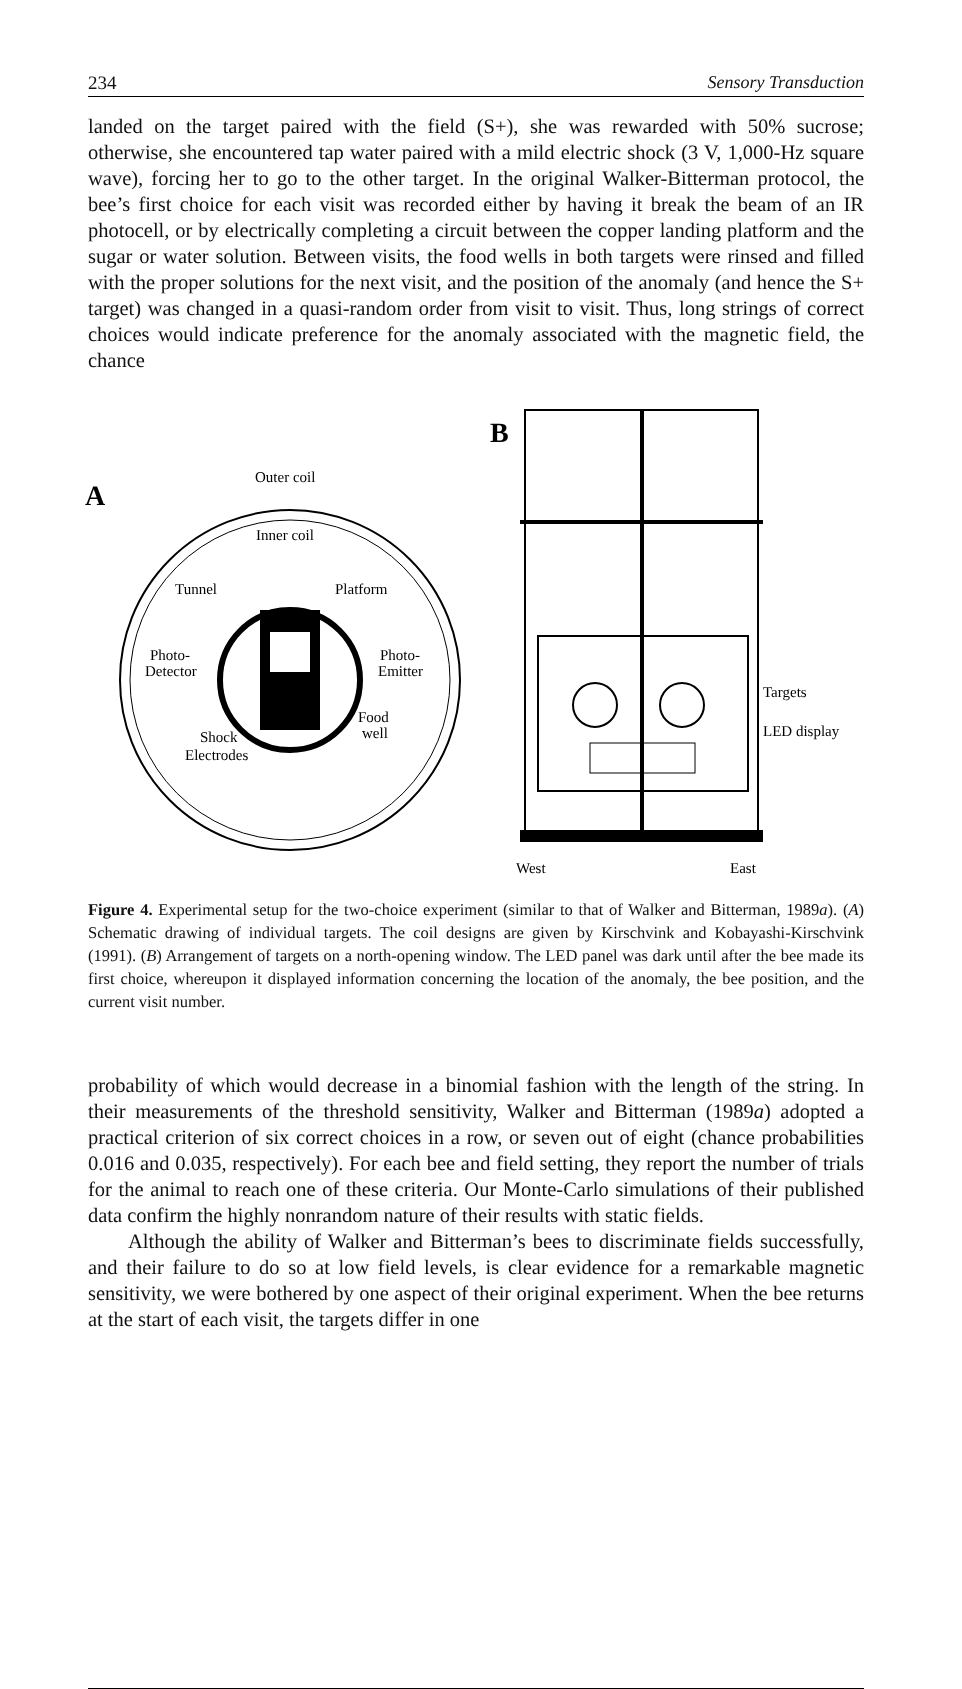234 Sensory Transduction
landed on the target paired with the field (S+), she was rewarded with 50% sucrose; otherwise, she encountered tap water paired with a mild electric shock (3 V, 1,000-Hz square wave), forcing her to go to the other target. In the original Walker-Bitterman protocol, the bee’s first choice for each visit was recorded either by having it break the beam of an IR photocell, or by electrically completing a circuit between the copper landing platform and the sugar or water solution. Between visits, the food wells in both targets were rinsed and filled with the proper solutions for the next visit, and the position of the anomaly (and hence the S+ target) was changed in a quasi-random order from visit to visit. Thus, long strings of correct choices would indicate preference for the anomaly associated with the magnetic field, the chance
A
Outer coil
Inner coil
Tunnel
Platform
Photo-
Detector
Photo-
Emitter
Food
well
Shock
Electrodes
B
Targets
LED display
West
East
Figure 4. Experimental setup for the two-choice experiment (similar to that of Walker and Bitterman, 1989a). (A) Schematic drawing of individual targets. The coil designs are given by Kirschvink and Kobayashi-Kirschvink (1991). (B) Arrangement of targets on a north-opening window. The LED panel was dark until after the bee made its first choice, whereupon it displayed information concerning the location of the anomaly, the bee position, and the current visit number.
probability of which would decrease in a binomial fashion with the length of the string. In their measurements of the threshold sensitivity, Walker and Bitterman (1989a) adopted a practical criterion of six correct choices in a row, or seven out of eight (chance probabilities 0.016 and 0.035, respectively). For each bee and field setting, they report the number of trials for the animal to reach one of these criteria. Our Monte-Carlo simulations of their published data confirm the highly nonrandom nature of their results with static fields.
Although the ability of Walker and Bitterman’s bees to discriminate fields successfully, and their failure to do so at low field levels, is clear evidence for a remarkable magnetic sensitivity, we were bothered by one aspect of their original experiment. When the bee returns at the start of each visit, the targets differ in one